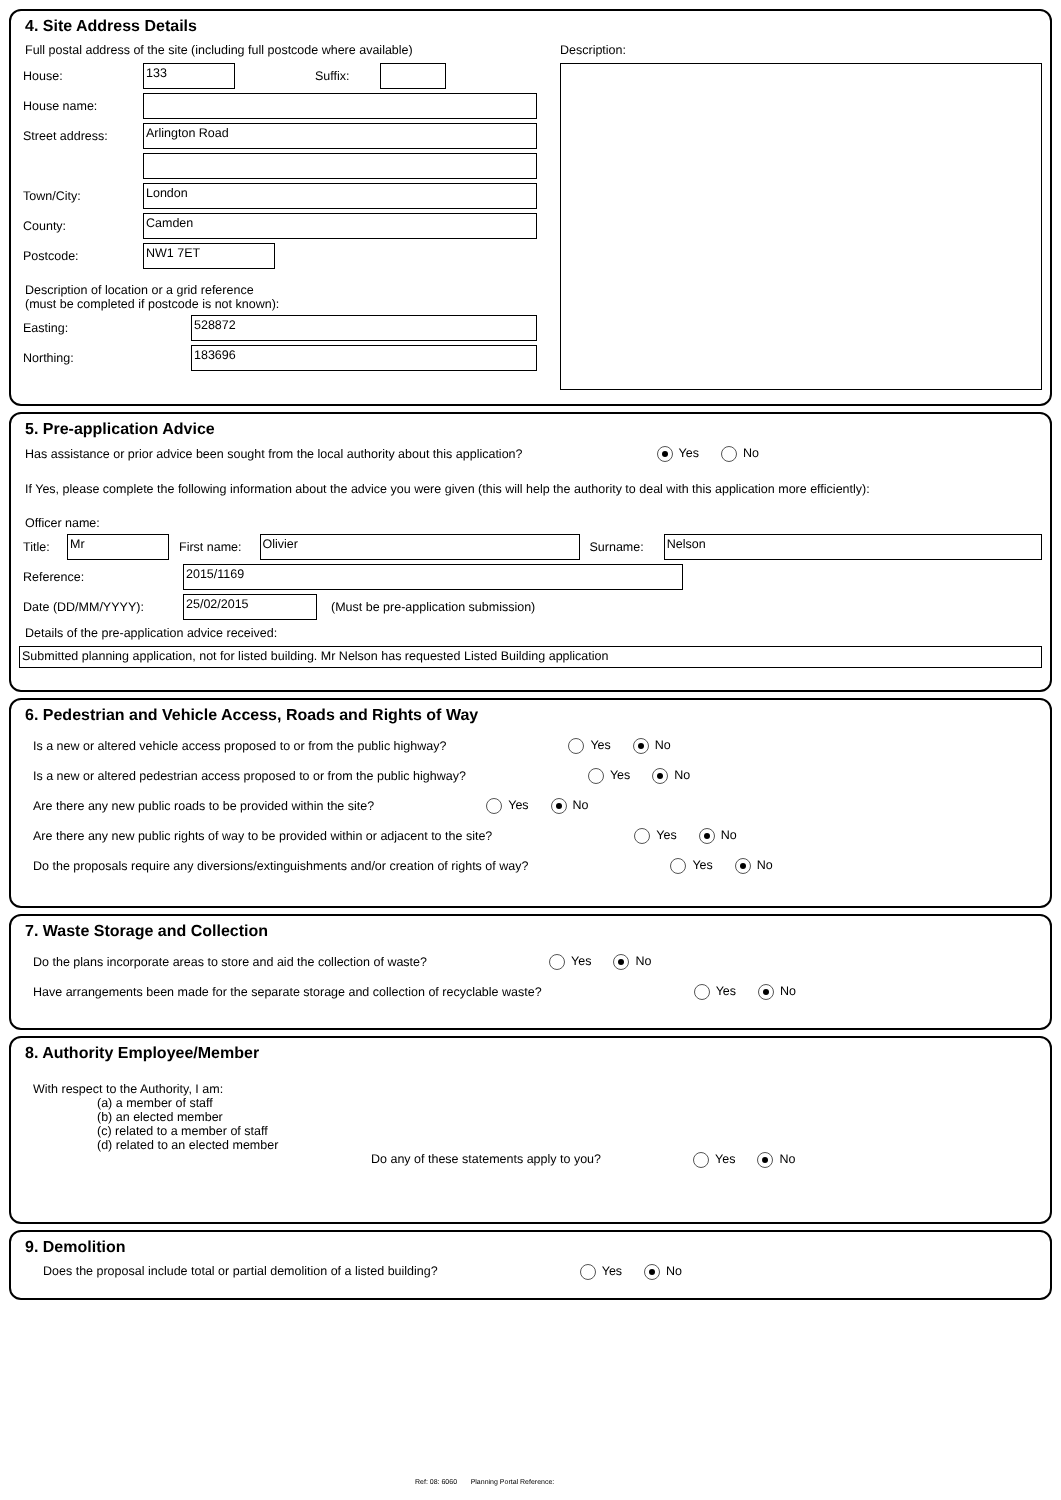4. Site Address Details
Full postal address of the site (including full postcode where available)
House:
133
Suffix:
House name:
Street address:
Arlington Road
Town/City:
London
County:
Camden
Postcode:
NW1 7ET
Description of location or a grid reference
(must be completed if postcode is not known):
Easting:
528872
Northing:
183696
Description:
5. Pre-application Advice
Has assistance or prior advice been sought from the local authority about this application? Yes No
If Yes, please complete the following information about the advice you were given (this will help the authority to deal with this application more efficiently):
Officer name:
Title:
Mr
First name:
Olivier
Surname:
Nelson
Reference:
2015/1169
Date (DD/MM/YYYY):
25/02/2015
(Must be pre-application submission)
Details of the pre-application advice received:
Submitted planning application, not for listed building. Mr Nelson has requested Listed Building application
6. Pedestrian and Vehicle Access, Roads and Rights of Way
Is a new or altered vehicle access proposed to or from the public highway? Yes No
Is a new or altered pedestrian access proposed to or from the public highway? Yes No
Are there any new public roads to be provided within the site? Yes No
Are there any new public rights of way to be provided within or adjacent to the site? Yes No
Do the proposals require any diversions/extinguishments and/or creation of rights of way? Yes No
7. Waste Storage and Collection
Do the plans incorporate areas to store and aid the collection of waste? Yes No
Have arrangements been made for the separate storage and collection of recyclable waste? Yes No
8. Authority Employee/Member
With respect to the Authority, I am:
(a) a member of staff
(b) an elected member
(c) related to a member of staff
(d) related to an elected member
Do any of these statements apply to you? Yes No
9. Demolition
Does the proposal include total or partial demolition of a listed building? Yes No
Ref: 08: 6060 Planning Portal Reference: